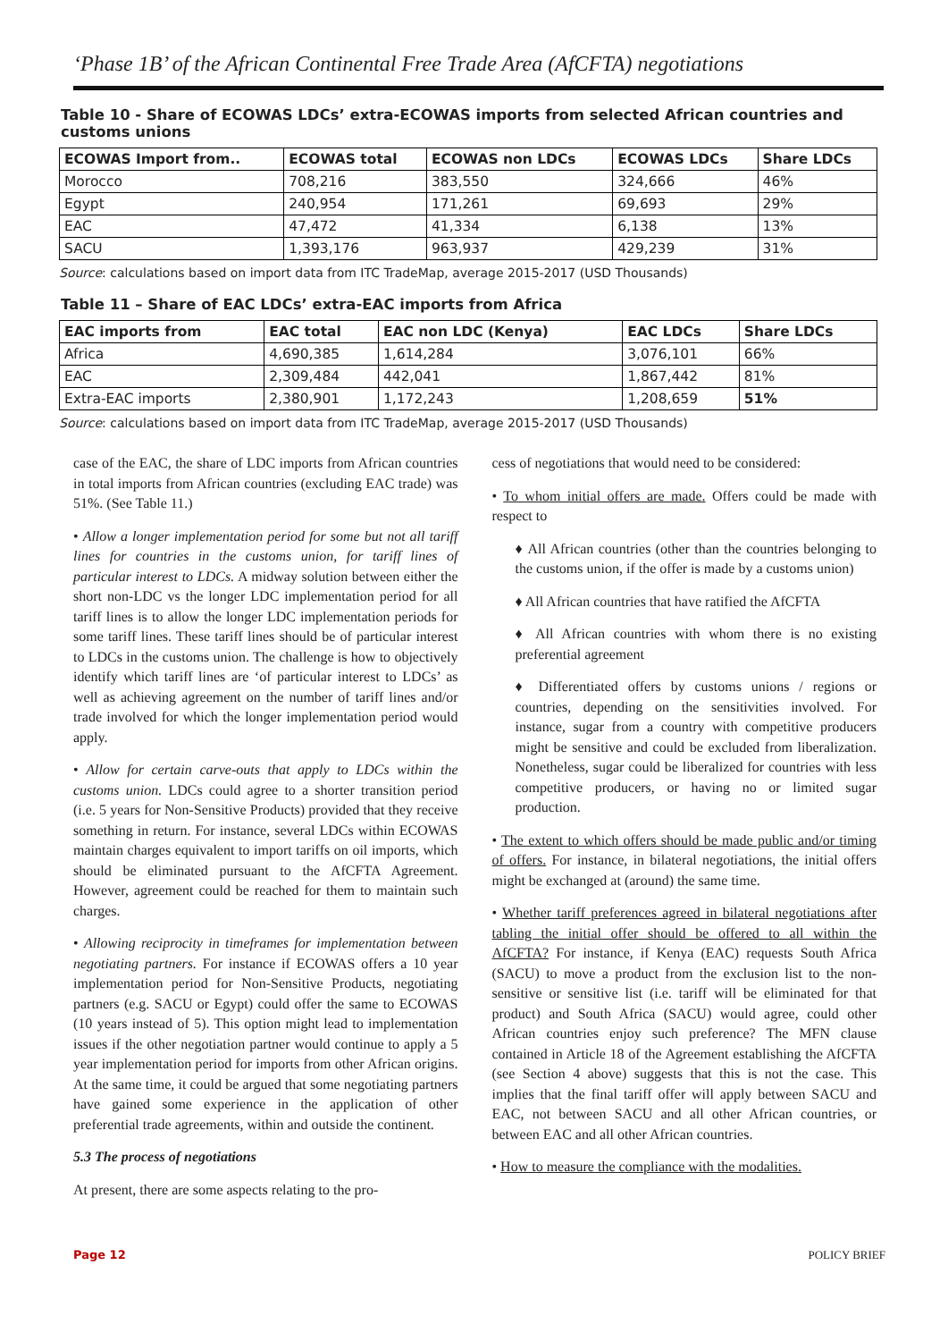‘Phase 1B’ of the African Continental Free Trade Area (AfCFTA) negotiations
Table 10 - Share of ECOWAS LDCs’ extra-ECOWAS imports from selected African countries and customs unions
| ECOWAS Import from.. | ECOWAS total | ECOWAS non LDCs | ECOWAS LDCs | Share LDCs |
| --- | --- | --- | --- | --- |
| Morocco | 708,216 | 383,550 | 324,666 | 46% |
| Egypt | 240,954 | 171,261 | 69,693 | 29% |
| EAC | 47,472 | 41,334 | 6,138 | 13% |
| SACU | 1,393,176 | 963,937 | 429,239 | 31% |
Source: calculations based on import data from ITC TradeMap, average 2015-2017 (USD Thousands)
Table 11 – Share of EAC LDCs’ extra-EAC imports from Africa
| EAC imports from | EAC total | EAC non LDC (Kenya) | EAC LDCs | Share LDCs |
| --- | --- | --- | --- | --- |
| Africa | 4,690,385 | 1,614,284 | 3,076,101 | 66% |
| EAC | 2,309,484 | 442,041 | 1,867,442 | 81% |
| Extra-EAC imports | 2,380,901 | 1,172,243 | 1,208,659 | 51% |
Source: calculations based on import data from ITC TradeMap, average 2015-2017 (USD Thousands)
case of the EAC, the share of LDC imports from African countries in total imports from African countries (excluding EAC trade) was 51%. (See Table 11.)
• Allow a longer implementation period for some but not all tariff lines for countries in the customs union, for tariff lines of particular interest to LDCs. A midway solution between either the short non-LDC vs the longer LDC implementation period for all tariff lines is to allow the longer LDC implementation periods for some tariff lines. These tariff lines should be of particular interest to LDCs in the customs union. The challenge is how to objectively identify which tariff lines are ‘of particular interest to LDCs’ as well as achieving agreement on the number of tariff lines and/or trade involved for which the longer implementation period would apply.
• Allow for certain carve-outs that apply to LDCs within the customs union. LDCs could agree to a shorter transition period (i.e. 5 years for Non-Sensitive Products) provided that they receive something in return. For instance, several LDCs within ECOWAS maintain charges equivalent to import tariffs on oil imports, which should be eliminated pursuant to the AfCFTA Agreement. However, agreement could be reached for them to maintain such charges.
• Allowing reciprocity in timeframes for implementation between negotiating partners. For instance if ECOWAS offers a 10 year implementation period for Non-Sensitive Products, negotiating partners (e.g. SACU or Egypt) could offer the same to ECOWAS (10 years instead of 5). This option might lead to implementation issues if the other negotiation partner would continue to apply a 5 year implementation period for imports from other African origins. At the same time, it could be argued that some negotiating partners have gained some experience in the application of other preferential trade agreements, within and outside the continent.
5.3 The process of negotiations
At present, there are some aspects relating to the pro-
cess of negotiations that would need to be considered:
• To whom initial offers are made. Offers could be made with respect to
♦ All African countries (other than the countries belonging to the customs union, if the offer is made by a customs union)
♦ All African countries that have ratified the AfCFTA
♦ All African countries with whom there is no existing preferential agreement
♦ Differentiated offers by customs unions / regions or countries, depending on the sensitivities involved. For instance, sugar from a country with competitive producers might be sensitive and could be excluded from liberalization. Nonetheless, sugar could be liberalized for countries with less competitive producers, or having no or limited sugar production.
• The extent to which offers should be made public and/or timing of offers. For instance, in bilateral negotiations, the initial offers might be exchanged at (around) the same time.
• Whether tariff preferences agreed in bilateral negotiations after tabling the initial offer should be offered to all within the AfCFTA? For instance, if Kenya (EAC) requests South Africa (SACU) to move a product from the exclusion list to the non-sensitive or sensitive list (i.e. tariff will be eliminated for that product) and South Africa (SACU) would agree, could other African countries enjoy such preference? The MFN clause contained in Article 18 of the Agreement establishing the AfCFTA (see Section 4 above) suggests that this is not the case. This implies that the final tariff offer will apply between SACU and EAC, not between SACU and all other African countries, or between EAC and all other African countries.
• How to measure the compliance with the modalities.
Page 12 POLICY BRIEF